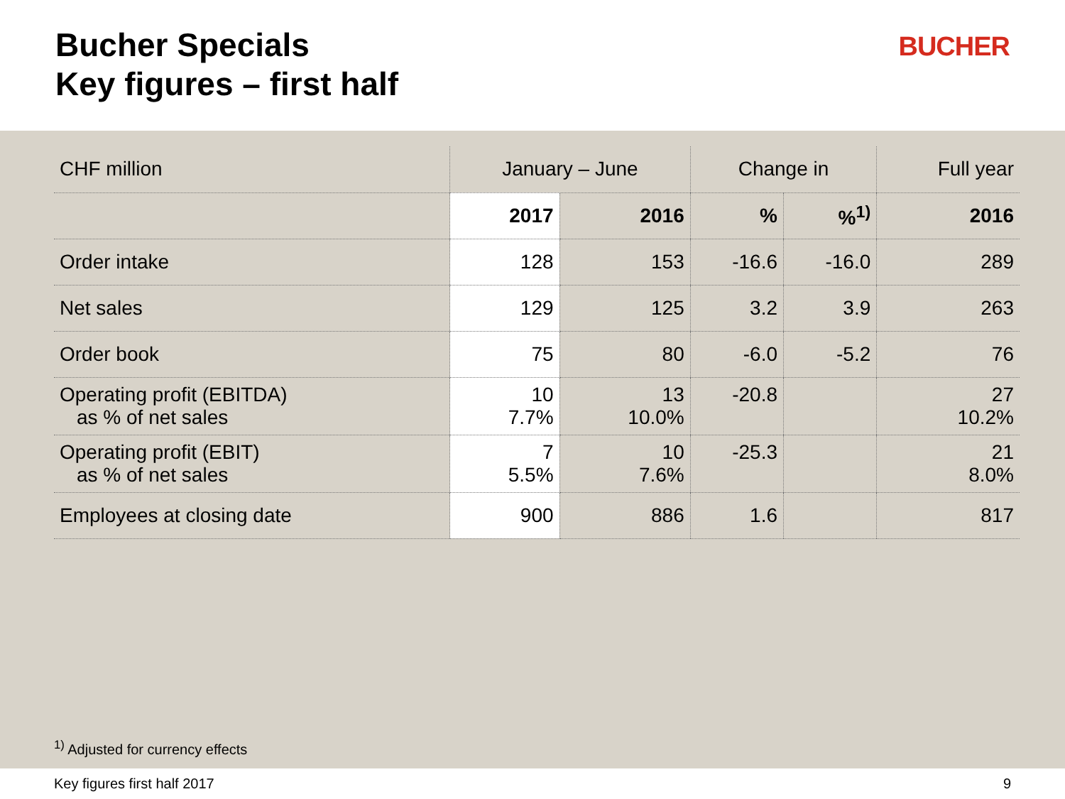Bucher Specials
Key figures – first half
BUCHER
| CHF million | January – June | | Change in | | Full year |
| --- | --- | --- | --- | --- | --- |
| | 2017 | 2016 | % | %<sup>1)</sup> | 2016 |
| Order intake | 128 | 153 | -16.6 | -16.0 | 289 |
| Net sales | 129 | 125 | 3.2 | 3.9 | 263 |
| Order book | 75 | 80 | -6.0 | -5.2 | 76 |
| Operating profit (EBITDA) as % of net sales | 10 7.7% | 13 10.0% | -20.8 | | 27 10.2% |
| Operating profit (EBIT) as % of net sales | 7 5.5% | 10 7.6% | -25.3 | | 21 8.0% |
| Employees at closing date | 900 | 886 | 1.6 | | 817 |
<sup>1)</sup> Adjusted for currency effects
Key figures first half 2017 9